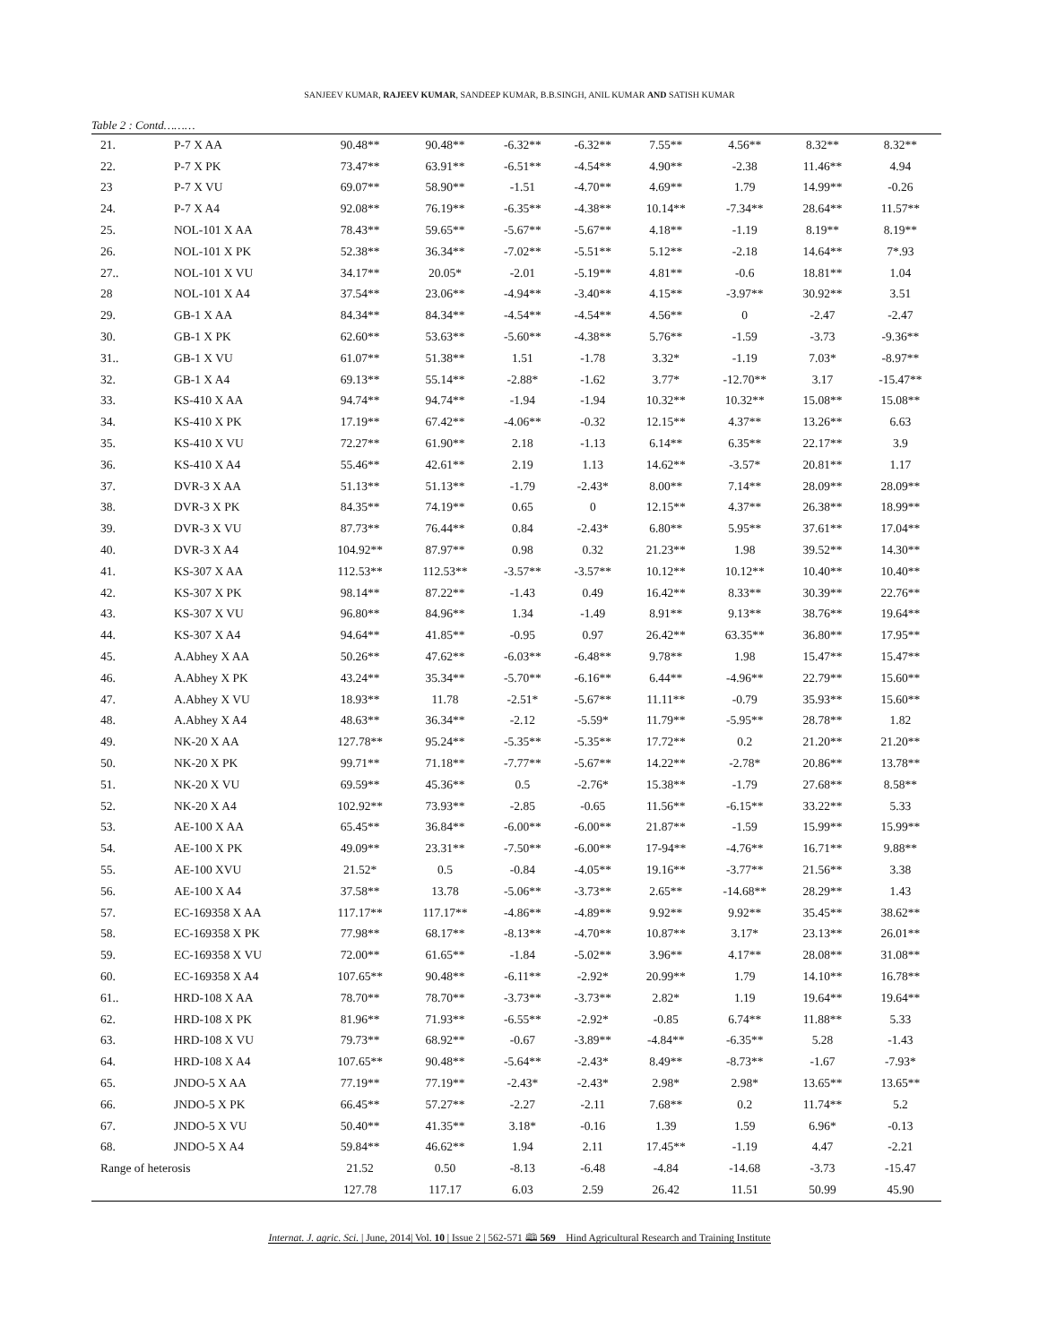SANJEEV KUMAR, RAJEEV KUMAR, SANDEEP KUMAR, B.B.SINGH, ANIL KUMAR AND SATISH KUMAR
Table 2 : Contd………
| 21. | P-7 X AA | 90.48** | 90.48** | -6.32** | -6.32** | 7.55** | 4.56** | 8.32** | 8.32** |
| 22. | P-7 X PK | 73.47** | 63.91** | -6.51** | -4.54** | 4.90** | -2.38 | 11.46** | 4.94 |
| 23 | P-7 X VU | 69.07** | 58.90** | -1.51 | -4.70** | 4.69** | 1.79 | 14.99** | -0.26 |
| 24. | P-7 X A4 | 92.08** | 76.19** | -6.35** | -4.38** | 10.14** | -7.34** | 28.64** | 11.57** |
| 25. | NOL-101 X AA | 78.43** | 59.65** | -5.67** | -5.67** | 4.18** | -1.19 | 8.19** | 8.19** |
| 26. | NOL-101 X PK | 52.38** | 36.34** | -7.02** | -5.51** | 5.12** | -2.18 | 14.64** | 7*.93 |
| 27.. | NOL-101 X VU | 34.17** | 20.05* | -2.01 | -5.19** | 4.81** | -0.6 | 18.81** | 1.04 |
| 28 | NOL-101 X A4 | 37.54** | 23.06** | -4.94** | -3.40** | 4.15** | -3.97** | 30.92** | 3.51 |
| 29. | GB-1 X AA | 84.34** | 84.34** | -4.54** | -4.54** | 4.56** | 0 | -2.47 | -2.47 |
| 30. | GB-1 X PK | 62.60** | 53.63** | -5.60** | -4.38** | 5.76** | -1.59 | -3.73 | -9.36** |
| 31.. | GB-1 X VU | 61.07** | 51.38** | 1.51 | -1.78 | 3.32* | -1.19 | 7.03* | -8.97** |
| 32. | GB-1 X A4 | 69.13** | 55.14** | -2.88* | -1.62 | 3.77* | -12.70** | 3.17 | -15.47** |
| 33. | KS-410 X AA | 94.74** | 94.74** | -1.94 | -1.94 | 10.32** | 10.32** | 15.08** | 15.08** |
| 34. | KS-410 X PK | 17.19** | 67.42** | -4.06** | -0.32 | 12.15** | 4.37** | 13.26** | 6.63 |
| 35. | KS-410 X VU | 72.27** | 61.90** | 2.18 | -1.13 | 6.14** | 6.35** | 22.17** | 3.9 |
| 36. | KS-410 X A4 | 55.46** | 42.61** | 2.19 | 1.13 | 14.62** | -3.57* | 20.81** | 1.17 |
| 37. | DVR-3 X AA | 51.13** | 51.13** | -1.79 | -2.43* | 8.00** | 7.14** | 28.09** | 28.09** |
| 38. | DVR-3 X PK | 84.35** | 74.19** | 0.65 | 0 | 12.15** | 4.37** | 26.38** | 18.99** |
| 39. | DVR-3 X VU | 87.73** | 76.44** | 0.84 | -2.43* | 6.80** | 5.95** | 37.61** | 17.04** |
| 40. | DVR-3 X A4 | 104.92** | 87.97** | 0.98 | 0.32 | 21.23** | 1.98 | 39.52** | 14.30** |
| 41. | KS-307 X AA | 112.53** | 112.53** | -3.57** | -3.57** | 10.12** | 10.12** | 10.40** | 10.40** |
| 42. | KS-307 X PK | 98.14** | 87.22** | -1.43 | 0.49 | 16.42** | 8.33** | 30.39** | 22.76** |
| 43. | KS-307 X VU | 96.80** | 84.96** | 1.34 | -1.49 | 8.91** | 9.13** | 38.76** | 19.64** |
| 44. | KS-307 X A4 | 94.64** | 41.85** | -0.95 | 0.97 | 26.42** | 63.35** | 36.80** | 17.95** |
| 45. | A.Abhey X AA | 50.26** | 47.62** | -6.03** | -6.48** | 9.78** | 1.98 | 15.47** | 15.47** |
| 46. | A.Abhey X PK | 43.24** | 35.34** | -5.70** | -6.16** | 6.44** | -4.96** | 22.79** | 15.60** |
| 47. | A.Abhey X VU | 18.93** | 11.78 | -2.51* | -5.67** | 11.11** | -0.79 | 35.93** | 15.60** |
| 48. | A.Abhey X A4 | 48.63** | 36.34** | -2.12 | -5.59* | 11.79** | -5.95** | 28.78** | 1.82 |
| 49. | NK-20 X AA | 127.78** | 95.24** | -5.35** | -5.35** | 17.72** | 0.2 | 21.20** | 21.20** |
| 50. | NK-20 X PK | 99.71** | 71.18** | -7.77** | -5.67** | 14.22** | -2.78* | 20.86** | 13.78** |
| 51. | NK-20 X VU | 69.59** | 45.36** | 0.5 | -2.76* | 15.38** | -1.79 | 27.68** | 8.58** |
| 52. | NK-20 X A4 | 102.92** | 73.93** | -2.85 | -0.65 | 11.56** | -6.15** | 33.22** | 5.33 |
| 53. | AE-100 X AA | 65.45** | 36.84** | -6.00** | -6.00** | 21.87** | -1.59 | 15.99** | 15.99** |
| 54. | AE-100 X PK | 49.09** | 23.31** | -7.50** | -6.00** | 17-94** | -4.76** | 16.71** | 9.88** |
| 55. | AE-100 XVU | 21.52* | 0.5 | -0.84 | -4.05** | 19.16** | -3.77** | 21.56** | 3.38 |
| 56. | AE-100 X A4 | 37.58** | 13.78 | -5.06** | -3.73** | 2.65** | -14.68** | 28.29** | 1.43 |
| 57. | EC-169358 X AA | 117.17** | 117.17** | -4.86** | -4.89** | 9.92** | 9.92** | 35.45** | 38.62** |
| 58. | EC-169358 X PK | 77.98** | 68.17** | -8.13** | -4.70** | 10.87** | 3.17* | 23.13** | 26.01** |
| 59. | EC-169358 X VU | 72.00** | 61.65** | -1.84 | -5.02** | 3.96** | 4.17** | 28.08** | 31.08** |
| 60. | EC-169358 X A4 | 107.65** | 90.48** | -6.11** | -2.92* | 20.99** | 1.79 | 14.10** | 16.78** |
| 61.. | HRD-108 X AA | 78.70** | 78.70** | -3.73** | -3.73** | 2.82* | 1.19 | 19.64** | 19.64** |
| 62. | HRD-108 X PK | 81.96** | 71.93** | -6.55** | -2.92* | -0.85 | 6.74** | 11.88** | 5.33 |
| 63. | HRD-108 X VU | 79.73** | 68.92** | -0.67 | -3.89** | -4.84** | -6.35** | 5.28 | -1.43 |
| 64. | HRD-108 X A4 | 107.65** | 90.48** | -5.64** | -2.43* | 8.49** | -8.73** | -1.67 | -7.93* |
| 65. | JNDO-5 X AA | 77.19** | 77.19** | -2.43* | -2.43* | 2.98* | 2.98* | 13.65** | 13.65** |
| 66. | JNDO-5 X PK | 66.45** | 57.27** | -2.27 | -2.11 | 7.68** | 0.2 | 11.74** | 5.2 |
| 67. | JNDO-5 X VU | 50.40** | 41.35** | 3.18* | -0.16 | 1.39 | 1.59 | 6.96* | -0.13 |
| 68. | JNDO-5 X A4 | 59.84** | 46.62** | 1.94 | 2.11 | 17.45** | -1.19 | 4.47 | -2.21 |
| Range of heterosis | | 21.52 | 0.50 | -8.13 | -6.48 | -4.84 | -14.68 | -3.73 | -15.47 |
| | | 127.78 | 117.17 | 6.03 | 2.59 | 26.42 | 11.51 | 50.99 | 45.90 |
Internat. J. agric. Sci. | June, 2014| Vol. 10 | Issue 2 | 562-571 🕮 569 Hind Agricultural Research and Training Institute